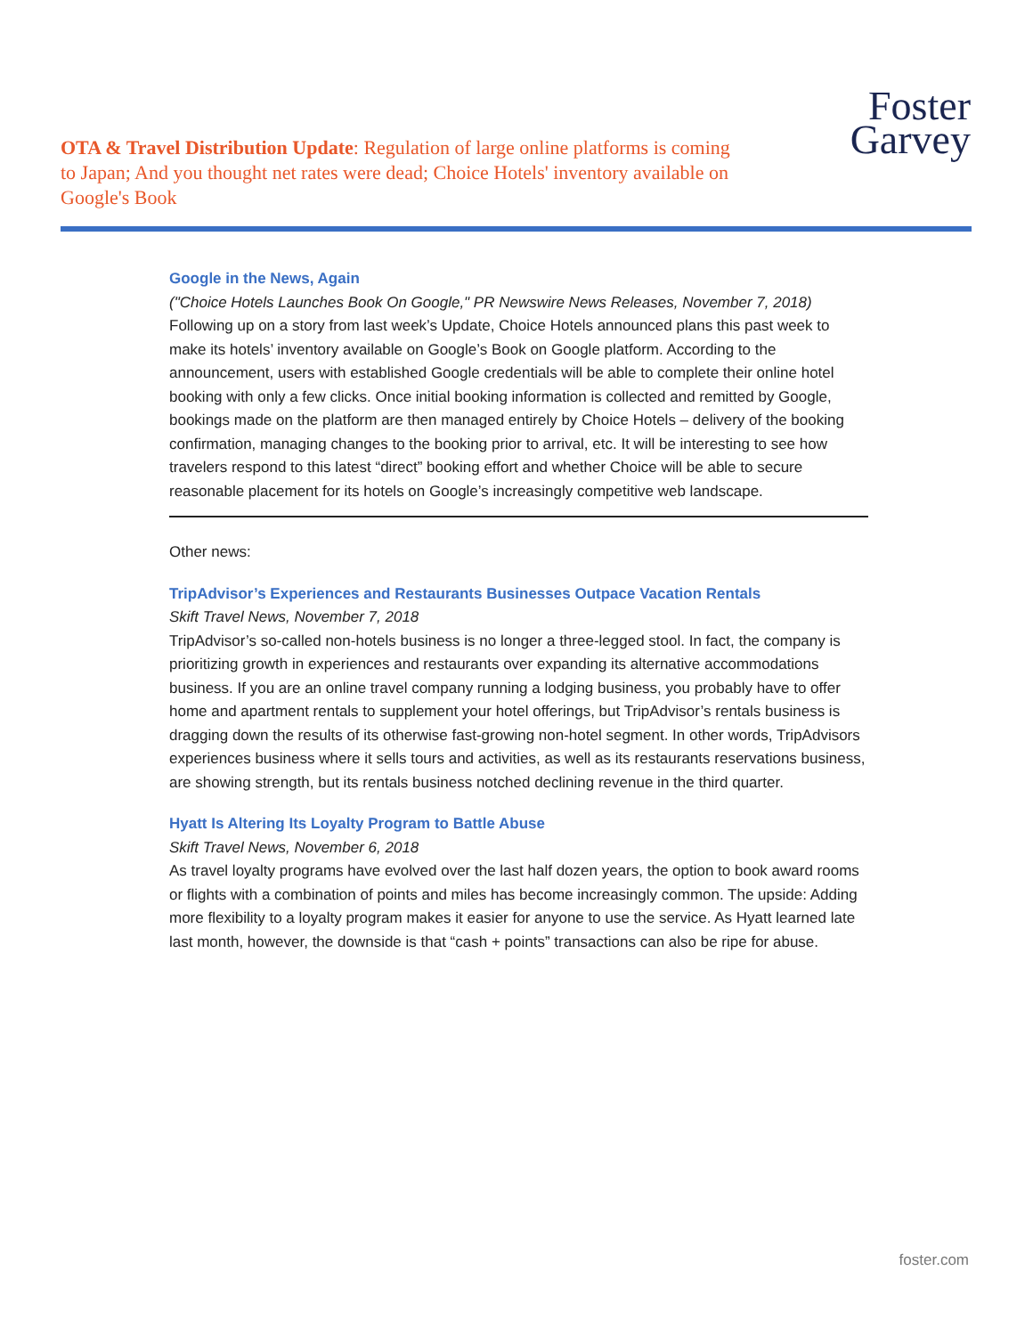OTA & Travel Distribution Update: Regulation of large online platforms is coming to Japan; And you thought net rates were dead; Choice Hotels' inventory available on Google's Book
Foster
Garvey
Google in the News, Again
("Choice Hotels Launches Book On Google," PR Newswire News Releases, November 7, 2018)
Following up on a story from last week’s Update, Choice Hotels announced plans this past week to make its hotels’ inventory available on Google’s Book on Google platform. According to the announcement, users with established Google credentials will be able to complete their online hotel booking with only a few clicks. Once initial booking information is collected and remitted by Google, bookings made on the platform are then managed entirely by Choice Hotels – delivery of the booking confirmation, managing changes to the booking prior to arrival, etc. It will be interesting to see how travelers respond to this latest “direct” booking effort and whether Choice will be able to secure reasonable placement for its hotels on Google’s increasingly competitive web landscape.
Other news:
TripAdvisor’s Experiences and Restaurants Businesses Outpace Vacation Rentals
Skift Travel News, November 7, 2018
TripAdvisor’s so-called non-hotels business is no longer a three-legged stool. In fact, the company is prioritizing growth in experiences and restaurants over expanding its alternative accommodations business. If you are an online travel company running a lodging business, you probably have to offer home and apartment rentals to supplement your hotel offerings, but TripAdvisor’s rentals business is dragging down the results of its otherwise fast-growing non-hotel segment. In other words, TripAdvisors experiences business where it sells tours and activities, as well as its restaurants reservations business, are showing strength, but its rentals business notched declining revenue in the third quarter.
Hyatt Is Altering Its Loyalty Program to Battle Abuse
Skift Travel News, November 6, 2018
As travel loyalty programs have evolved over the last half dozen years, the option to book award rooms or flights with a combination of points and miles has become increasingly common. The upside: Adding more flexibility to a loyalty program makes it easier for anyone to use the service. As Hyatt learned late last month, however, the downside is that “cash + points” transactions can also be ripe for abuse.
foster.com